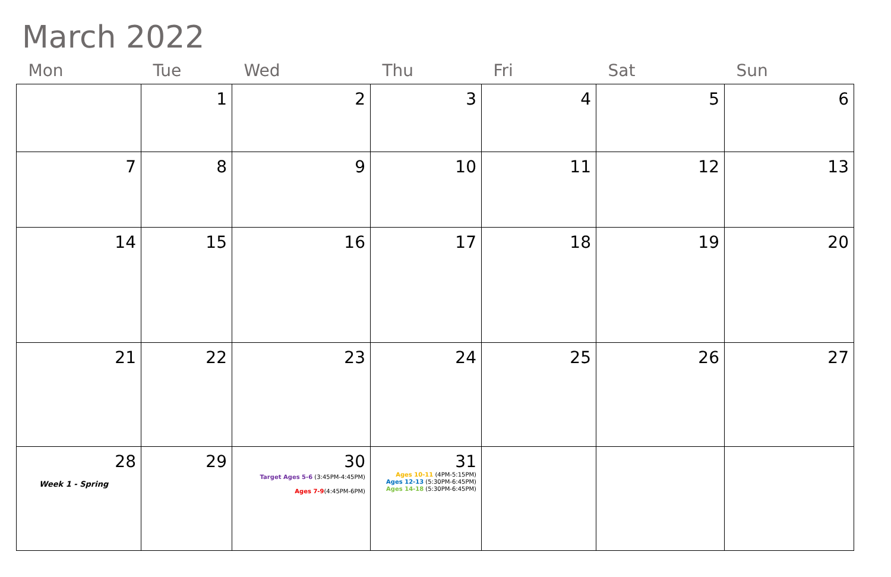March 2022
| Mon | Tue | Wed | Thu | Fri | Sat | Sun |
| --- | --- | --- | --- | --- | --- | --- |
| | 1 | 2 | 3 | 4 | 5 | 6 |
| 7 | 8 | 9 | 10 | 11 | 12 | 13 |
| 14 | 15 | 16 | 17 | 18 | 19 | 20 |
| 21 | 22 | 23 | 24 | 25 | 26 | 27 |
| 28 Week 1 - Spring | 29 | 30 Target Ages 5-6 (3:45PM-4:45PM) Ages 7-9 (4:45PM-6PM) | 31 Ages 10-11 (4PM-5:15PM) Ages 12-13 (5:30PM-6:45PM) Ages 14-18 (5:30PM-6:45PM) | | | |